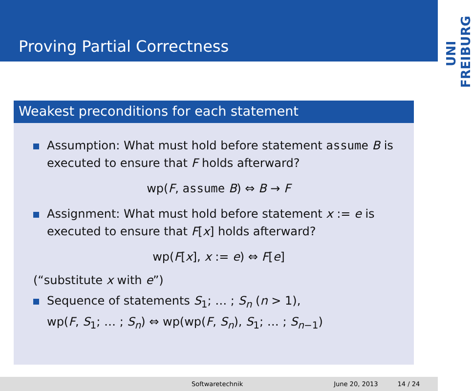Proving Partial Correctness
UNI FREIBURG
Weakest preconditions for each statement
Assumption: What must hold before statement assume B is executed to ensure that F holds afterward?
wp(F, assume B) ⇔ B → F
Assignment: What must hold before statement x := e is executed to ensure that F[x] holds afterward?
wp(F[x], x := e) ⇔ F[e]
(“substitute x with e”)
Sequence of statements S<sub>1</sub>; … ; S<sub>n</sub> (n > 1),
wp(F, S<sub>1</sub>; … ; S<sub>n</sub>) ⇔ wp(wp(F, S<sub>n</sub>), S<sub>1</sub>; … ; S<sub>n−1</sub>)
Softwaretechnik June 20, 2013 14 / 24